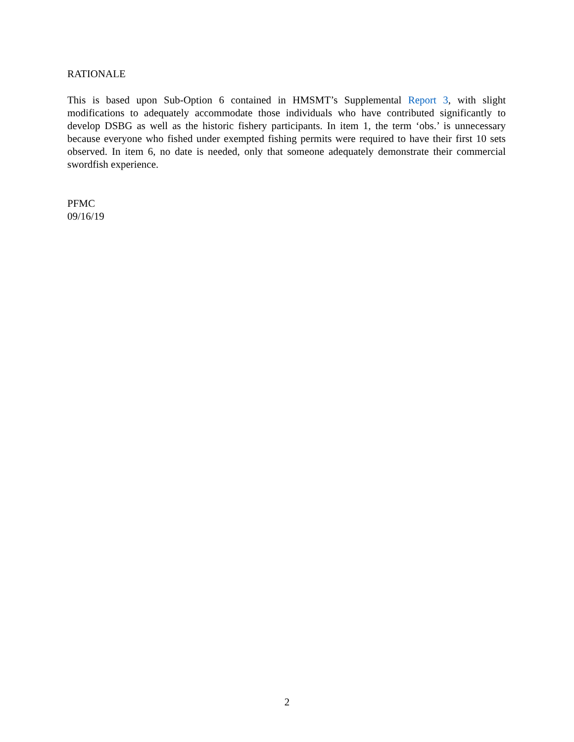RATIONALE
This is based upon Sub-Option 6 contained in HMSMT’s Supplemental Report 3, with slight modifications to adequately accommodate those individuals who have contributed significantly to develop DSBG as well as the historic fishery participants. In item 1, the term ‘obs.’ is unnecessary because everyone who fished under exempted fishing permits were required to have their first 10 sets observed. In item 6, no date is needed, only that someone adequately demonstrate their commercial swordfish experience.
PFMC
09/16/19
2